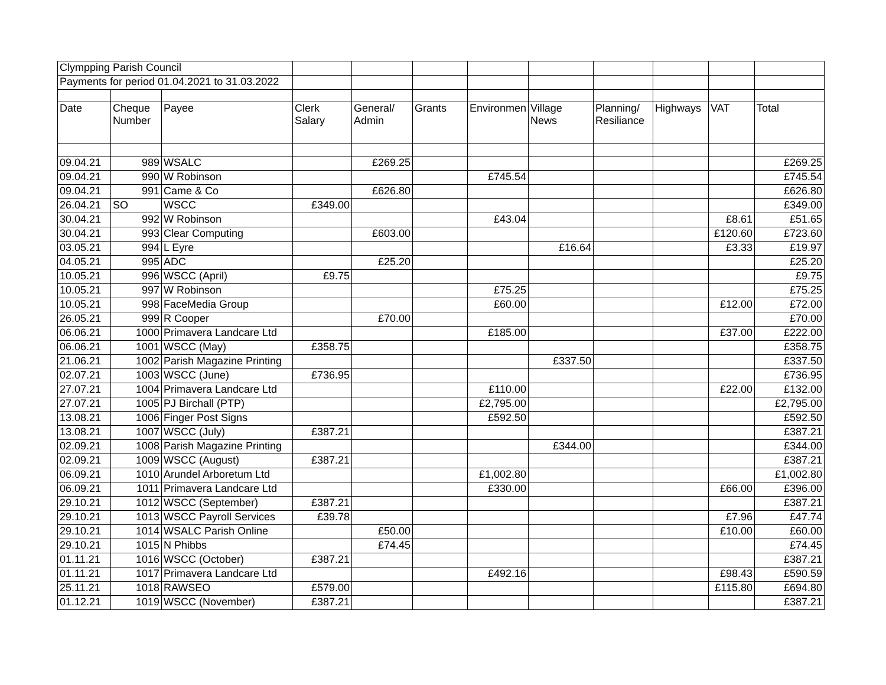| Clympping Parish Council | | | | | | | | | | | |
| Payments for period 01.04.2021 to 31.03.2022 | | | | | | | | | | | |
| Date | Cheque Number | Payee | Clerk Salary | General/ Admin | Grants | Environmen | Village News | Planning/ Resiliance | Highways | VAT | Total |
| 09.04.21 | 989 | WSALC | | £269.25 | | | | | | | £269.25 |
| 09.04.21 | 990 | W Robinson | | | | £745.54 | | | | | £745.54 |
| 09.04.21 | 991 | Came & Co | | £626.80 | | | | | | | £626.80 |
| 26.04.21 | SO | WSCC | £349.00 | | | | | | | | £349.00 |
| 30.04.21 | 992 | W Robinson | | | | £43.04 | | | | £8.61 | £51.65 |
| 30.04.21 | 993 | Clear Computing | | £603.00 | | | | | | £120.60 | £723.60 |
| 03.05.21 | 994 | L Eyre | | | | | £16.64 | | | £3.33 | £19.97 |
| 04.05.21 | 995 | ADC | | £25.20 | | | | | | | £25.20 |
| 10.05.21 | 996 | WSCC (April) | £9.75 | | | | | | | | £9.75 |
| 10.05.21 | 997 | W Robinson | | | | £75.25 | | | | | £75.25 |
| 10.05.21 | 998 | FaceMedia Group | | | | £60.00 | | | | £12.00 | £72.00 |
| 26.05.21 | 999 | R Cooper | | £70.00 | | | | | | | £70.00 |
| 06.06.21 | 1000 | Primavera Landcare Ltd | | | | £185.00 | | | | £37.00 | £222.00 |
| 06.06.21 | 1001 | WSCC (May) | £358.75 | | | | | | | | £358.75 |
| 21.06.21 | 1002 | Parish Magazine Printing | | | | | £337.50 | | | | £337.50 |
| 02.07.21 | 1003 | WSCC (June) | £736.95 | | | | | | | | £736.95 |
| 27.07.21 | 1004 | Primavera Landcare Ltd | | | | £110.00 | | | | £22.00 | £132.00 |
| 27.07.21 | 1005 | PJ Birchall (PTP) | | | | £2,795.00 | | | | | £2,795.00 |
| 13.08.21 | 1006 | Finger Post Signs | | | | £592.50 | | | | | £592.50 |
| 13.08.21 | 1007 | WSCC (July) | £387.21 | | | | | | | | £387.21 |
| 02.09.21 | 1008 | Parish Magazine Printing | | | | | £344.00 | | | | £344.00 |
| 02.09.21 | 1009 | WSCC (August) | £387.21 | | | | | | | | £387.21 |
| 06.09.21 | 1010 | Arundel Arboretum Ltd | | | | £1,002.80 | | | | | £1,002.80 |
| 06.09.21 | 1011 | Primavera Landcare Ltd | | | | £330.00 | | | | £66.00 | £396.00 |
| 29.10.21 | 1012 | WSCC (September) | £387.21 | | | | | | | | £387.21 |
| 29.10.21 | 1013 | WSCC Payroll Services | £39.78 | | | | | | | £7.96 | £47.74 |
| 29.10.21 | 1014 | WSALC Parish Online | | £50.00 | | | | | | £10.00 | £60.00 |
| 29.10.21 | 1015 | N Phibbs | | £74.45 | | | | | | | £74.45 |
| 01.11.21 | 1016 | WSCC (October) | £387.21 | | | | | | | | £387.21 |
| 01.11.21 | 1017 | Primavera Landcare Ltd | | | | £492.16 | | | | £98.43 | £590.59 |
| 25.11.21 | 1018 | RAWSEO | £579.00 | | | | | | | £115.80 | £694.80 |
| 01.12.21 | 1019 | WSCC (November) | £387.21 | | | | | | | | £387.21 |